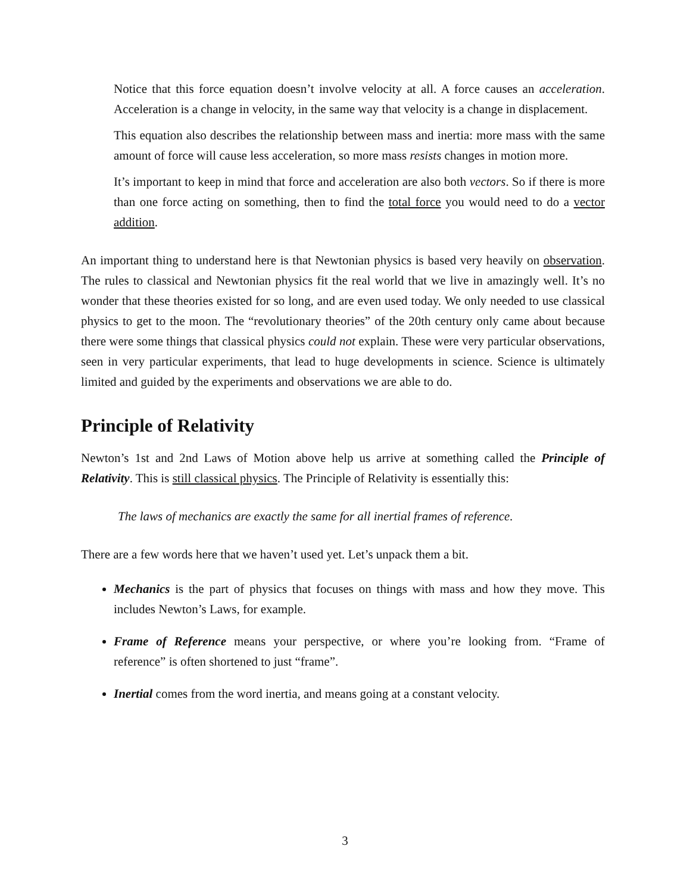Notice that this force equation doesn’t involve velocity at all. A force causes an acceleration. Acceleration is a change in velocity, in the same way that velocity is a change in displacement.
This equation also describes the relationship between mass and inertia: more mass with the same amount of force will cause less acceleration, so more mass resists changes in motion more.
It’s important to keep in mind that force and acceleration are also both vectors. So if there is more than one force acting on something, then to find the total force you would need to do a vector addition.
An important thing to understand here is that Newtonian physics is based very heavily on observation. The rules to classical and Newtonian physics fit the real world that we live in amazingly well. It’s no wonder that these theories existed for so long, and are even used today. We only needed to use classical physics to get to the moon. The “revolutionary theories” of the 20th century only came about because there were some things that classical physics could not explain. These were very particular observations, seen in very particular experiments, that lead to huge developments in science. Science is ultimately limited and guided by the experiments and observations we are able to do.
Principle of Relativity
Newton’s 1st and 2nd Laws of Motion above help us arrive at something called the Principle of Relativity. This is still classical physics. The Principle of Relativity is essentially this:
The laws of mechanics are exactly the same for all inertial frames of reference.
There are a few words here that we haven’t used yet. Let’s unpack them a bit.
Mechanics is the part of physics that focuses on things with mass and how they move. This includes Newton’s Laws, for example.
Frame of Reference means your perspective, or where you’re looking from. “Frame of reference” is often shortened to just “frame”.
Inertial comes from the word inertia, and means going at a constant velocity.
3